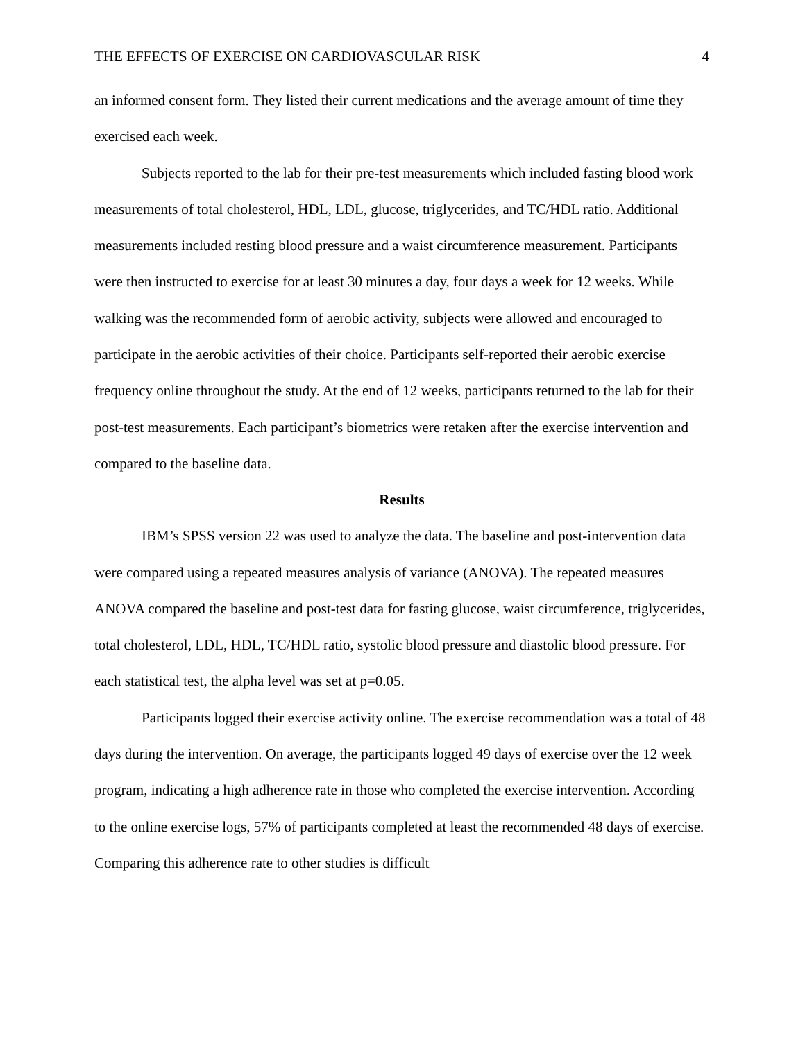THE EFFECTS OF EXERCISE ON CARDIOVASCULAR RISK 4
an informed consent form. They listed their current medications and the average amount of time they exercised each week.
Subjects reported to the lab for their pre-test measurements which included fasting blood work measurements of total cholesterol, HDL, LDL, glucose, triglycerides, and TC/HDL ratio. Additional measurements included resting blood pressure and a waist circumference measurement. Participants were then instructed to exercise for at least 30 minutes a day, four days a week for 12 weeks. While walking was the recommended form of aerobic activity, subjects were allowed and encouraged to participate in the aerobic activities of their choice. Participants self-reported their aerobic exercise frequency online throughout the study. At the end of 12 weeks, participants returned to the lab for their post-test measurements. Each participant’s biometrics were retaken after the exercise intervention and compared to the baseline data.
Results
IBM’s SPSS version 22 was used to analyze the data. The baseline and post-intervention data were compared using a repeated measures analysis of variance (ANOVA). The repeated measures ANOVA compared the baseline and post-test data for fasting glucose, waist circumference, triglycerides, total cholesterol, LDL, HDL, TC/HDL ratio, systolic blood pressure and diastolic blood pressure. For each statistical test, the alpha level was set at p=0.05.
Participants logged their exercise activity online. The exercise recommendation was a total of 48 days during the intervention. On average, the participants logged 49 days of exercise over the 12 week program, indicating a high adherence rate in those who completed the exercise intervention. According to the online exercise logs, 57% of participants completed at least the recommended 48 days of exercise. Comparing this adherence rate to other studies is difficult